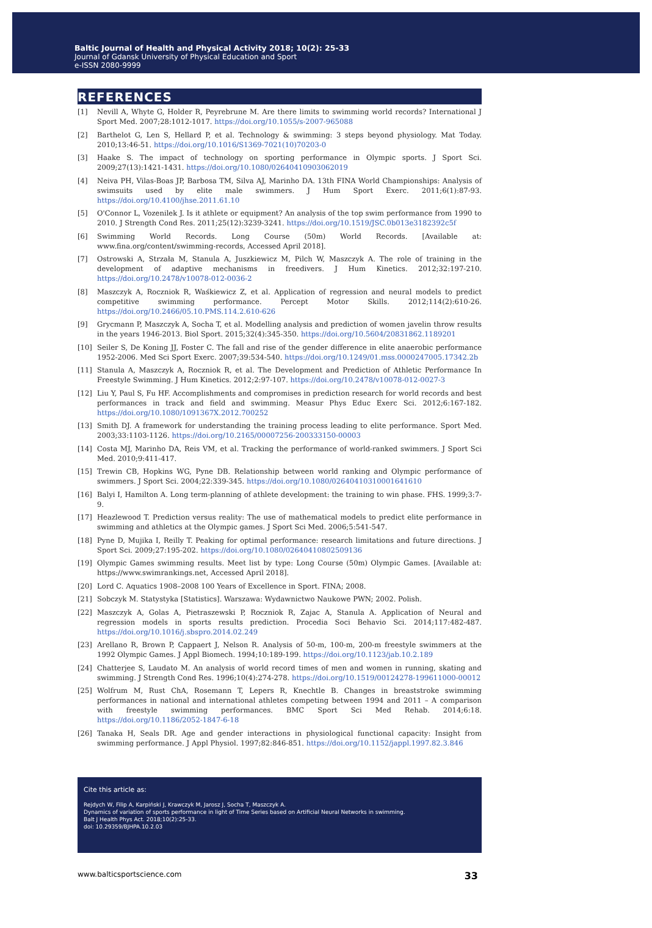Baltic Journal of Health and Physical Activity 2018; 10(2): 25-33
Journal of Gdansk University of Physical Education and Sport
e-ISSN 2080-9999
REFERENCES
[1] Nevill A, Whyte G, Holder R, Peyrebrune M. Are there limits to swimming world records? International J Sport Med. 2007;28:1012-1017. https://doi.org/10.1055/s-2007-965088
[2] Barthelot G, Len S, Hellard P, et al. Technology & swimming: 3 steps beyond physiology. Mat Today. 2010;13:46-51. https://doi.org/10.1016/S1369-7021(10)70203-0
[3] Haake S. The impact of technology on sporting performance in Olympic sports. J Sport Sci. 2009;27(13):1421-1431. https://doi.org/10.1080/02640410903062019
[4] Neiva PH, Vilas-Boas JP, Barbosa TM, Silva AJ, Marinho DA. 13th FINA World Championships: Analysis of swimsuits used by elite male swimmers. J Hum Sport Exerc. 2011;6(1):87-93. https://doi.org/10.4100/jhse.2011.61.10
[5] O'Connor L, Vozenilek J. Is it athlete or equipment? An analysis of the top swim performance from 1990 to 2010. J Strength Cond Res. 2011;25(12):3239-3241. https://doi.org/10.1519/JSC.0b013e3182392c5f
[6] Swimming World Records. Long Course (50m) World Records. [Available at: www.fina.org/content/swimming-records, Accessed April 2018].
[7] Ostrowski A, Strzała M, Stanula A, Juszkiewicz M, Pilch W, Maszczyk A. The role of training in the development of adaptive mechanisms in freedivers. J Hum Kinetics. 2012;32:197-210. https://doi.org/10.2478/v10078-012-0036-2
[8] Maszczyk A, Roczniok R, Waśkiewicz Z, et al. Application of regression and neural models to predict competitive swimming performance. Percept Motor Skills. 2012;114(2):610-26. https://doi.org/10.2466/05.10.PMS.114.2.610-626
[9] Grycmann P, Maszczyk A, Socha T, et al. Modelling analysis and prediction of women javelin throw results in the years 1946-2013. Biol Sport. 2015;32(4):345-350. https://doi.org/10.5604/20831862.1189201
[10] Seiler S, De Koning JJ, Foster C. The fall and rise of the gender difference in elite anaerobic performance 1952-2006. Med Sci Sport Exerc. 2007;39:534-540. https://doi.org/10.1249/01.mss.0000247005.17342.2b
[11] Stanula A, Maszczyk A, Roczniok R, et al. The Development and Prediction of Athletic Performance In Freestyle Swimming. J Hum Kinetics. 2012;2:97-107. https://doi.org/10.2478/v10078-012-0027-3
[12] Liu Y, Paul S, Fu HF. Accomplishments and compromises in prediction research for world records and best performances in track and field and swimming. Measur Phys Educ Exerc Sci. 2012;6:167-182. https://doi.org/10.1080/1091367X.2012.700252
[13] Smith DJ. A framework for understanding the training process leading to elite performance. Sport Med. 2003;33:1103-1126. https://doi.org/10.2165/00007256-200333150-00003
[14] Costa MJ, Marinho DA, Reis VM, et al. Tracking the performance of world-ranked swimmers. J Sport Sci Med. 2010;9:411-417.
[15] Trewin CB, Hopkins WG, Pyne DB. Relationship between world ranking and Olympic performance of swimmers. J Sport Sci. 2004;22:339-345. https://doi.org/10.1080/02640410310001641610
[16] Balyi I, Hamilton A. Long term-planning of athlete development: the training to win phase. FHS. 1999;3:7-9.
[17] Heazlewood T. Prediction versus reality: The use of mathematical models to predict elite performance in swimming and athletics at the Olympic games. J Sport Sci Med. 2006;5:541-547.
[18] Pyne D, Mujika I, Reilly T. Peaking for optimal performance: research limitations and future directions. J Sport Sci. 2009;27:195-202. https://doi.org/10.1080/02640410802509136
[19] Olympic Games swimming results. Meet list by type: Long Course (50m) Olympic Games. [Available at: https://www.swimrankings.net, Accessed April 2018].
[20] Lord C. Aquatics 1908–2008 100 Years of Excellence in Sport. FINA; 2008.
[21] Sobczyk M. Statystyka [Statistics]. Warszawa: Wydawnictwo Naukowe PWN; 2002. Polish.
[22] Maszczyk A, Golas A, Pietraszewski P, Roczniok R, Zajac A, Stanula A. Application of Neural and regression models in sports results prediction. Procedia Soci Behavio Sci. 2014;117:482-487. https://doi.org/10.1016/j.sbspro.2014.02.249
[23] Arellano R, Brown P, Cappaert J, Nelson R. Analysis of 50-m, 100-m, 200-m freestyle swimmers at the 1992 Olympic Games. J Appl Biomech. 1994;10:189-199. https://doi.org/10.1123/jab.10.2.189
[24] Chatterjee S, Laudato M. An analysis of world record times of men and women in running, skating and swimming. J Strength Cond Res. 1996;10(4):274-278. https://doi.org/10.1519/00124278-199611000-00012
[25] Wolfrum M, Rust ChA, Rosemann T, Lepers R, Knechtle B. Changes in breaststroke swimming performances in national and international athletes competing between 1994 and 2011 – A comparison with freestyle swimming performances. BMC Sport Sci Med Rehab. 2014;6:18. https://doi.org/10.1186/2052-1847-6-18
[26] Tanaka H, Seals DR. Age and gender interactions in physiological functional capacity: Insight from swimming performance. J Appl Physiol. 1997;82:846-851. https://doi.org/10.1152/jappl.1997.82.3.846
Cite this article as:
Rejdych W, Filip A, Karpiński J, Krawczyk M, Jarosz J, Socha T, Maszczyk A.
Dynamics of variation of sports performance in light of Time Series based on Artificial Neural Networks in swimming.
Balt J Health Phys Act. 2018;10(2):25-33.
doi: 10.29359/BJHPA.10.2.03
www.balticsportscience.com 33